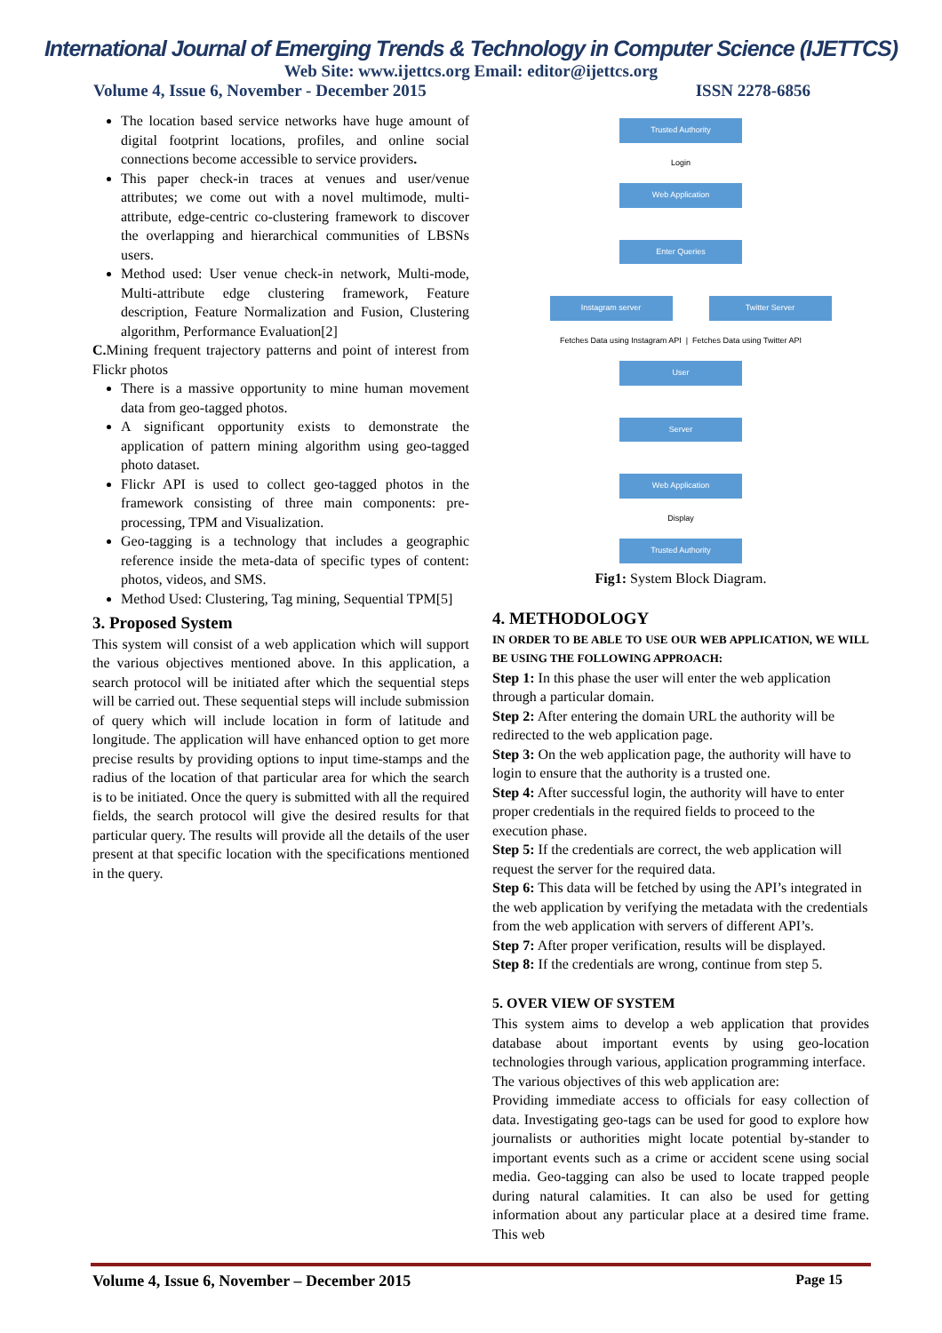International Journal of Emerging Trends & Technology in Computer Science (IJETTCS)
Web Site: www.ijettcs.org Email: editor@ijettcs.org
Volume 4, Issue 6, November - December 2015 ISSN 2278-6856
The location based service networks have huge amount of digital footprint locations, profiles, and online social connections become accessible to service providers.
This paper check-in traces at venues and user/venue attributes; we come out with a novel multimode, multi-attribute, edge-centric co-clustering framework to discover the overlapping and hierarchical communities of LBSNs users.
Method used: User venue check-in network, Multi-mode, Multi-attribute edge clustering framework, Feature description, Feature Normalization and Fusion, Clustering algorithm, Performance Evaluation[2]
C. Mining frequent trajectory patterns and point of interest from Flickr photos
There is a massive opportunity to mine human movement data from geo-tagged photos.
A significant opportunity exists to demonstrate the application of pattern mining algorithm using geo-tagged photo dataset.
Flickr API is used to collect geo-tagged photos in the framework consisting of three main components: pre-processing, TPM and Visualization.
Geo-tagging is a technology that includes a geographic reference inside the meta-data of specific types of content: photos, videos, and SMS.
Method Used: Clustering, Tag mining, Sequential TPM[5]
3. Proposed System
This system will consist of a web application which will support the various objectives mentioned above. In this application, a search protocol will be initiated after which the sequential steps will be carried out. These sequential steps will include submission of query which will include location in form of latitude and longitude. The application will have enhanced option to get more precise results by providing options to input time-stamps and the radius of the location of that particular area for which the search is to be initiated. Once the query is submitted with all the required fields, the search protocol will give the desired results for that particular query. The results will provide all the details of the user present at that specific location with the specifications mentioned in the query.
Trusted Authority
Login
Web Application
Enter Queries
Instagram server Twitter Server
Fetches Data using Instagram API | Fetches Data using Twitter API
User
Server
Web Application
Display
Trusted Authority
Fig1: System Block Diagram.
4. METHODOLOGY
IN ORDER TO BE ABLE TO USE OUR WEB APPLICATION, WE WILL BE USING THE FOLLOWING APPROACH:
Step 1: In this phase the user will enter the web application through a particular domain.
Step 2: After entering the domain URL the authority will be redirected to the web application page.
Step 3: On the web application page, the authority will have to login to ensure that the authority is a trusted one.
Step 4: After successful login, the authority will have to enter proper credentials in the required fields to proceed to the execution phase.
Step 5: If the credentials are correct, the web application will request the server for the required data.
Step 6: This data will be fetched by using the API’s integrated in the web application by verifying the metadata with the credentials from the web application with servers of different API’s.
Step 7: After proper verification, results will be displayed.
Step 8: If the credentials are wrong, continue from step 5.
5. OVER VIEW OF SYSTEM
This system aims to develop a web application that provides database about important events by using geo-location technologies through various, application programming interface.
The various objectives of this web application are:
Providing immediate access to officials for easy collection of data. Investigating geo-tags can be used for good to explore how journalists or authorities might locate potential by-stander to important events such as a crime or accident scene using social media. Geo-tagging can also be used to locate trapped people during natural calamities. It can also be used for getting information about any particular place at a desired time frame. This web
Volume 4, Issue 6, November – December 2015 Page 15